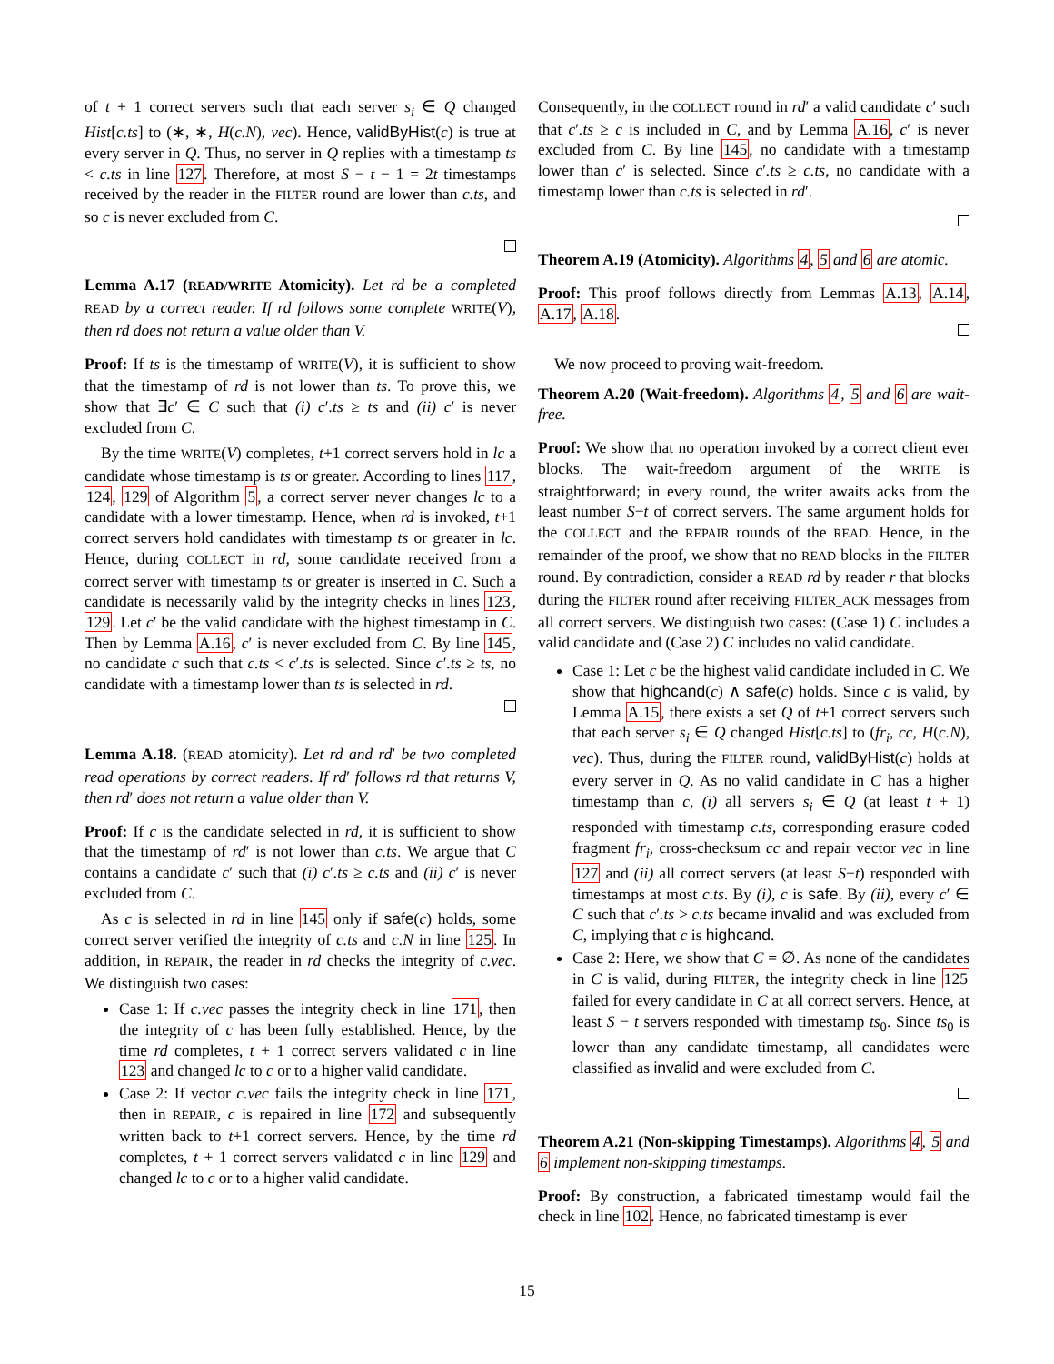of t + 1 correct servers such that each server s<sub>i</sub> ∈ Q changed Hist[c.ts] to (∗, ∗, H(c.N), vec). Hence, validByHist(c) is true at every server in Q. Thus, no server in Q replies with a timestamp ts < c.ts in line 127. Therefore, at most S − t − 1 = 2t timestamps received by the reader in the FILTER round are lower than c.ts, and so c is never excluded from C.
Lemma A.17 (READ/WRITE Atomicity). Let rd be a completed READ by a correct reader. If rd follows some complete WRITE(V), then rd does not return a value older than V.
Proof: If ts is the timestamp of WRITE(V), it is sufficient to show that the timestamp of rd is not lower than ts. To prove this, we show that ∃c′ ∈ C such that (i) c′.ts ≥ ts and (ii) c′ is never excluded from C.
By the time WRITE(V) completes, t+1 correct servers hold in lc a candidate whose timestamp is ts or greater. According to lines 117, 124, 129 of Algorithm 5, a correct server never changes lc to a candidate with a lower timestamp. Hence, when rd is invoked, t+1 correct servers hold candidates with timestamp ts or greater in lc. Hence, during COLLECT in rd, some candidate received from a correct server with timestamp ts or greater is inserted in C. Such a candidate is necessarily valid by the integrity checks in lines 123, 129. Let c′ be the valid candidate with the highest timestamp in C. Then by Lemma A.16, c′ is never excluded from C. By line 145, no candidate c such that c.ts < c′.ts is selected. Since c′.ts ≥ ts, no candidate with a timestamp lower than ts is selected in rd.
Lemma A.18. (READ atomicity). Let rd and rd′ be two completed read operations by correct readers. If rd′ follows rd that returns V, then rd′ does not return a value older than V.
Proof: If c is the candidate selected in rd, it is sufficient to show that the timestamp of rd′ is not lower than c.ts. We argue that C contains a candidate c′ such that (i) c′.ts ≥ c.ts and (ii) c′ is never excluded from C.
As c is selected in rd in line 145 only if safe(c) holds, some correct server verified the integrity of c.ts and c.N in line 125. In addition, in REPAIR, the reader in rd checks the integrity of c.vec. We distinguish two cases:
Case 1: If c.vec passes the integrity check in line 171, then the integrity of c has been fully established. Hence, by the time rd completes, t + 1 correct servers validated c in line 123 and changed lc to c or to a higher valid candidate.
Case 2: If vector c.vec fails the integrity check in line 171, then in REPAIR, c is repaired in line 172 and subsequently written back to t+1 correct servers. Hence, by the time rd completes, t + 1 correct servers validated c in line 129 and changed lc to c or to a higher valid candidate.
Consequently, in the COLLECT round in rd′ a valid candidate c′ such that c′.ts ≥ c is included in C, and by Lemma A.16, c′ is never excluded from C. By line 145, no candidate with a timestamp lower than c′ is selected. Since c′.ts ≥ c.ts, no candidate with a timestamp lower than c.ts is selected in rd′.
Theorem A.19 (Atomicity). Algorithms 4, 5 and 6 are atomic.
Proof: This proof follows directly from Lemmas A.13, A.14, A.17, A.18.
We now proceed to proving wait-freedom.
Theorem A.20 (Wait-freedom). Algorithms 4, 5 and 6 are wait-free.
Proof: We show that no operation invoked by a correct client ever blocks. The wait-freedom argument of the WRITE is straightforward; in every round, the writer awaits acks from the least number S−t of correct servers. The same argument holds for the COLLECT and the REPAIR rounds of the READ. Hence, in the remainder of the proof, we show that no READ blocks in the FILTER round. By contradiction, consider a READ rd by reader r that blocks during the FILTER round after receiving FILTER_ACK messages from all correct servers. We distinguish two cases: (Case 1) C includes a valid candidate and (Case 2) C includes no valid candidate.
Case 1: Let c be the highest valid candidate included in C. We show that highcand(c) ∧ safe(c) holds. Since c is valid, by Lemma A.15, there exists a set Q of t+1 correct servers such that each server s<sub>i</sub> ∈ Q changed Hist[c.ts] to (fr<sub>i</sub>, cc, H(c.N), vec). Thus, during the FILTER round, validByHist(c) holds at every server in Q. As no valid candidate in C has a higher timestamp than c, (i) all servers s<sub>i</sub> ∈ Q (at least t + 1) responded with timestamp c.ts, corresponding erasure coded fragment fr<sub>i</sub>, cross-checksum cc and repair vector vec in line 127 and (ii) all correct servers (at least S−t) responded with timestamps at most c.ts. By (i), c is safe. By (ii), every c′ ∈ C such that c′.ts > c.ts became invalid and was excluded from C, implying that c is highcand.
Case 2: Here, we show that C = ∅. As none of the candidates in C is valid, during FILTER, the integrity check in line 125 failed for every candidate in C at all correct servers. Hence, at least S − t servers responded with timestamp ts<sub>0</sub>. Since ts<sub>0</sub> is lower than any candidate timestamp, all candidates were classified as invalid and were excluded from C.
Theorem A.21 (Non-skipping Timestamps). Algorithms 4, 5 and 6 implement non-skipping timestamps.
Proof: By construction, a fabricated timestamp would fail the check in line 102. Hence, no fabricated timestamp is ever
15